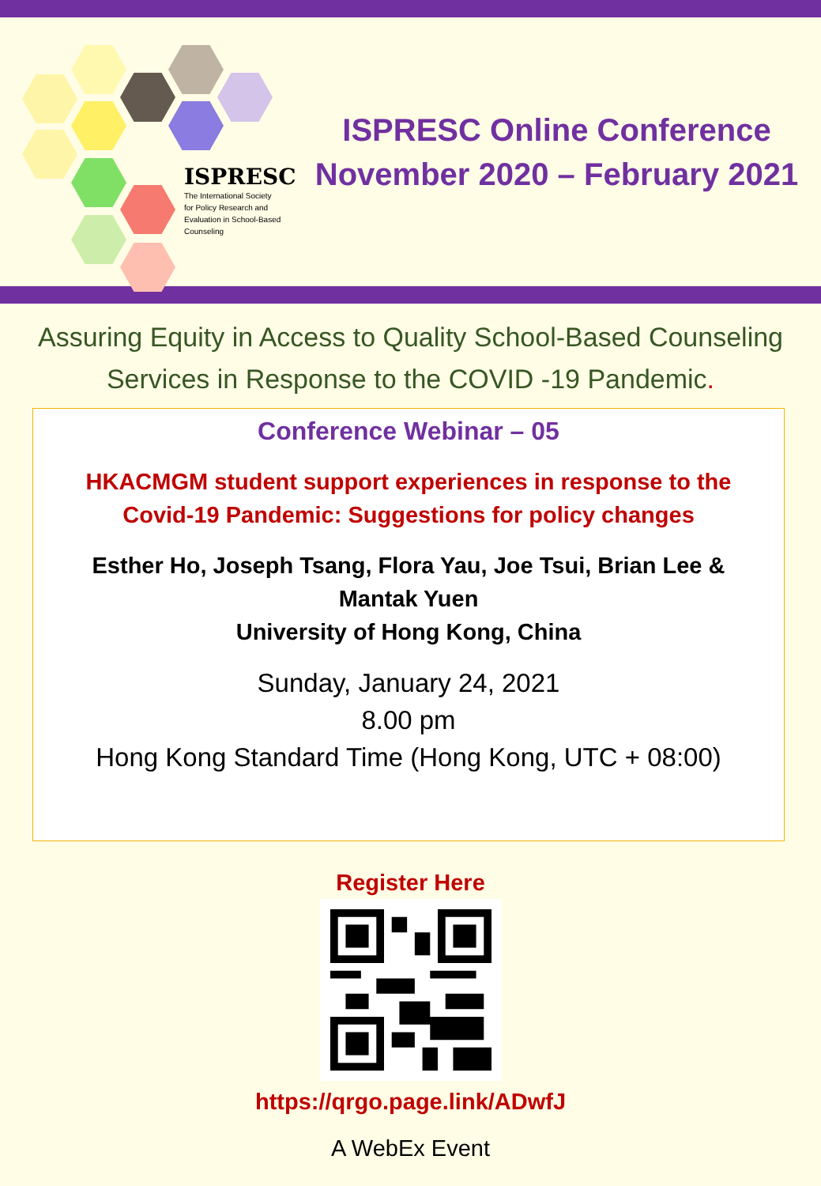ISPRESC
The International Society
for Policy Research and
Evaluation in School-Based
Counseling
ISPRESC Online Conference
November 2020 – February 2021
Assuring Equity in Access to Quality School-Based Counseling
Services in Response to the COVID -19 Pandemic.
Conference Webinar – 05
HKACMGM student support experiences in response to the
Covid-19 Pandemic: Suggestions for policy changes
Esther Ho, Joseph Tsang, Flora Yau, Joe Tsui, Brian Lee &
Mantak Yuen
University of Hong Kong, China
Sunday, January 24, 2021
8.00 pm
Hong Kong Standard Time (Hong Kong, UTC + 08:00)
Register Here
https://qrgo.page.link/ADwfJ
A WebEx Event